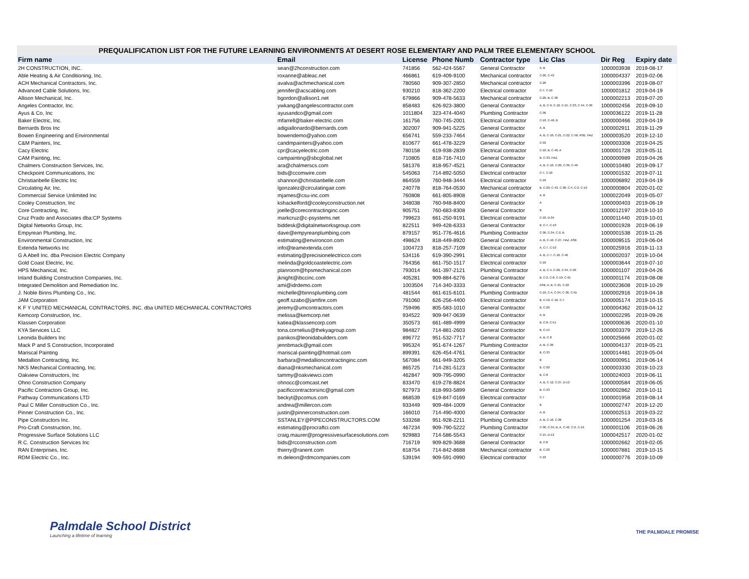PREQUALIFICATION LIST FOR THE FUTURE LEARNING ENVIRONMENTS AT DESERT ROSE ELEMENTARY AND PALM TREE ELEMENTARY SCHOOL
| Firm name | Email | License | Phone Numb | Contractor type | Lic Clas | Dir Reg | Expiry date |
| --- | --- | --- | --- | --- | --- | --- | --- |
| 2H CONSTRUCTION, INC. | sean@2hconstruction.com | 741856 | 562-424-5567 | General Contractor | A, B | 1000003938 | 2019-08-17 |
| Able Heating & Air Conditioning, Inc. | roxanne@ableac.net | 466861 | 619-409-9100 | Mechanical contractor | C-20, C-43 | 1000004337 | 2019-02-06 |
| ACH Mechanical Contractors, Inc. | avalva@achmechanical.com | 780560 | 909-307-2850 | Mechanical contractor | C-20 | 1000003396 | 2019-08-07 |
| Advanced Cable Solutions, Inc. | jennifer@acscabling.com | 930210 | 818-362-2200 | Electrical contractor | C-7, C-10 | 1000001812 | 2019-04-19 |
| Allison Mechanical, Inc. | bgordon@allison1.net | 679866 | 909-478-5633 | Mechanical contractor | C-20, B, C-36 | 1000002213 | 2019-07-20 |
| Angeles Contractor, Inc. | ywkang@angelescontractor.com | 858483 | 626-923-3800 | General Contractor | A, B, C-9, C-10, C-15, C-33, C-54, C-39 | 1000002456 | 2019-09-10 |
| Ayus & Co, Inc | ayusandco@gmail.com | 1011804 | 323-474-4040 | Plumbing Contractor | C-36 | 1000036122 | 2019-11-28 |
| Baker Electric, Inc. | mfarrell@baker-electric.com | 161756 | 760-745-2001 | Electrical contractor | C-10, C-46, B | 1000000466 | 2019-04-19 |
| Bernards Bros Inc | adigiallonardo@bernards.com | 302007 | 909-941-5225 | General Contractor | A, B | 1000002911 | 2019-11-29 |
| Bowen Engineering and Environmental | bowendemo@yahoo.com | 656741 | 559-233-7464 | General Contractor | A, B, C-10, C-21, C-22, C-50, ASB, HAZ | 1000003520 | 2019-12-10 |
| C&M Painters, Inc. | candmpainters@yahoo.com | 810677 | 661-478-3229 | General Contractor | C-33 | 1000003308 | 2019-04-25 |
| Cacy Electric | cpr@cacyelectric.com | 780158 | 619-938-2839 | Electrical contractor | C-10, B, C-46, A | 1000001728 | 2019-05-11 |
| CAM Painting, Inc. | campainting@sbcglobal.net | 710805 | 818-716-7410 | General Contractor | B, C-33, HAZ | 1000000989 | 2019-04-26 |
| Chalmers Construction Services, Inc. | ara@chalmerscs.com | 581376 | 818-957-4521 | General Contractor | A, B, C-10, C-20, C-36, C-46 | 1000010480 | 2019-09-17 |
| Checkpoint Communications, Inc | bids@ccomwire.com | 545063 | 714-892-5050 | Electrical contractor | C-7, C-10 | 1000001532 | 2019-07-11 |
| Christianbelle Electric Inc | shannon@christianbelle.com | 864559 | 760-948-3444 | Electrical contractor | C-10 | 1000006892 | 2019-04-19 |
| Circulating Air, Inc. | lgonzalez@circulatingair.com | 240778 | 818-764-0530 | Mechanical contractor | B, C-20, C-43, C-38, C-4, C-2, C-10 | 1000000804 | 2020-01-02 |
| Commercial Service Unlimited Inc | mjames@csu-inc.com | 760808 | 661-805-8908 | General Contractor | A, B | 1000022049 | 2019-05-07 |
| Cooley Construction, Inc | kshackelford@cooleyconstruction.net | 348038 | 760-948-8400 | General Contractor | A | 1000000403 | 2019-06-19 |
| Core Contracting, Inc. | joelle@corecontractinginc.com | 905751 | 760-683-8308 | General Contractor | B | 1000012197 | 2019-10-10 |
| Cruz Prado and Associates dba:CP Systems | markcruz@c-psystems.net | 799623 | 661-250-9191 | Electrical contractor | C-10, D-34 | 1000011440 | 2019-10-01 |
| Digital Networks Group, Inc. | biddesk@digitalnetworksgroup.com | 822511 | 949-428-6333 | General Contractor | B, C-7, C-10 | 1000001928 | 2019-06-19 |
| Empyrean Plumbing, Inc. | dave@empyreanplumbing.com | 879157 | 951-776-4616 | Plumbing Contractor | C-36, C-34, C-2, B | 1000001538 | 2019-11-26 |
| Environmental Construction, Inc | estimating@environcon.com | 498624 | 818-449-8920 | General Contractor | A, B, C-10, C-27, HAZ, ASB | 1000009515 | 2019-06-04 |
| Extenda Networks Inc | info@teamextenda.com | 1004723 | 818-257-7109 | Electrical contractor | A, C-7, C-10 | 1000025916 | 2019-11-13 |
| G A Abell Inc. dba Precision Electric Company | estimating@precisionelectricco.com | 534116 | 619-390-2991 | Electrical contractor | A, B, C-7, C-10, C-46 | 1000002037 | 2019-10-04 |
| Gold Coast Electric, Inc. | melinda@goldcoastelectric.com | 764356 | 661-750-1517 | Electrical contractor | C-10 | 1000003644 | 2019-07-10 |
| HPS Mechanical, Inc. | planroom@hpsmechanical.com | 793014 | 661-397-2121 | Plumbing Contractor | A, B, C-4, C-20, C-34, C-36 | 1000001107 | 2019-04-26 |
| Inland Building Construction Companies, Inc. | jknight@ibccinc.com | 405281 | 909-884-6276 | General Contractor | B, C-2, C-8, C-10, C-61 | 1000001174 | 2019-08-08 |
| Integrated Demolition and Remediation Inc. | ami@idrdemo.com | 1003504 | 714-340-3333 | General Contractor | ASB, A, B, C-21, C-22 | 1000023608 | 2019-10-29 |
| J. Noble Binns Plumbing Co., Inc. | michelle@binnsplumbing.com | 481544 | 661-615-6101 | Plumbing Contractor | C-10, C-4, C-34, C-36, C-55 | 1000002916 | 2019-04-18 |
| JAM Corporation | geoff.szabo@jamfire.com | 791060 | 626-256-4400 | Electrical contractor | B, C-10, C-16, C-7 | 1000005174 | 2019-10-15 |
| K F Y UNITED MECHANICAL CONTRACTORS, INC. dba UNITED MECHANICAL CONTRACTORS | jeremy@umcontractors.com | 759496 | 805-583-1010 | General Contractor | B, C-20 | 1000004362 | 2019-04-12 |
| Kemcorp Construction, Inc. | melissa@kemcorp.net | 934522 | 909-947-0639 | General Contractor | A, B | 1000002295 | 2019-09-26 |
| Klassen Corporation | katiea@klassencorp.com | 350573 | 661-489-4999 | General Contractor | B, C-8, C-51 | 1000000636 | 2020-01-10 |
| KYA Services LLC | tona.cornelius@thekyagroup.com | 984827 | 714-881-2603 | General Contractor | B, C-15 | 1000003379 | 2019-12-26 |
| Leonida Builders Inc | panikos@leonidabuilders.com | 896772 | 951-532-7717 | General Contractor | A, B, C-8 | 1000025666 | 2020-01-02 |
| Mack P and S Construction, Incorporated | jennbmack@gmail.com | 995324 | 951-674-1267 | Plumbing Contractor | A, B, C-36 | 1000004137 | 2019-05-21 |
| Mariscal Painting | mariscal-painting@hotmail.com | 899391 | 626-454-4761 | General Contractor | B, C-33 | 1000014481 | 2019-05-04 |
| Medallion Contracting, Inc. | barbara@medallioncontractinginc.com | 567084 | 661-949-3205 | General Contractor | B | 1000000951 | 2019-06-14 |
| NKS Mechanical Contracting, Inc. | diana@nksmechanical.com | 865725 | 714-281-5123 | General Contractor | B, C-20 | 1000003330 | 2019-10-23 |
| Oakview Constructors, Inc | tammy@oakviewci.com | 462847 | 909-795-0990 | General Contractor | B, C-8 | 1000024003 | 2019-06-11 |
| Ohno Construction Company | ohnocc@comcast.net | 833470 | 619-278-8824 | General Contractor | A, B, C-12, C-27, D-12 | 1000000584 | 2019-06-05 |
| Pacific Contractors Group, Inc. | pacificcontractorsinc@gmail.com | 927973 | 818-993-5899 | General Contractor | B, C-33 | 1000002862 | 2019-10-11 |
| Pathway Communications LTD | beckyt@pcomus.com | 868539 | 619-847-0169 | Electrical contractor | C-7 | 1000001958 | 2019-08-14 |
| Paul C Miller Construction Co., Inc. | andrea@millercon.com | 933449 | 909-484-1009 | General Contractor | B | 1000002747 | 2019-12-20 |
| Pinner Construction Co., Inc. | justin@pinnerconstruction.com | 166010 | 714-490-4000 | General Contractor | A, B | 1000002513 | 2019-03-22 |
| Pipe Constructors Inc. | SSTANLEY@PIPECONSTRUCTORS.COM | 533268 | 951-928-2211 | Plumbing Contractor | A, B, C-16, C-36 | 1000001254 | 2019-03-16 |
| Pro-Craft Construction, Inc. | estimating@procraftci.com | 467234 | 909-790-5222 | Plumbing Contractor | C-36, C-34, B, A, C-42, C-2, C-16 | 1000001106 | 2019-06-26 |
| Progressive Surface Solutions LLC | craig.maurer@progressivesurfacesolutions.com | 929883 | 714-586-5543 | General Contractor | C-15, D-12 | 1000042517 | 2020-01-02 |
| R.C. Construction Services Inc | bids@rcconstruction.com | 716719 | 909-829-3688 | General Contractor | B, C-8 | 1000002662 | 2019-02-05 |
| RAN Enterprises, Inc. | thierry@ranent.com | 818754 | 714-842-8688 | Mechanical contractor | B, C-20 | 1000007881 | 2019-10-15 |
| RDM Electric Co., Inc. | m.deleon@rdmcompanies.com | 539194 | 909-591-0990 | Electrical contractor | C-10 | 1000000776 | 2019-10-09 |
Palmdale School District
Launching a lifetime of learning
THE PALMDALE PROMISE